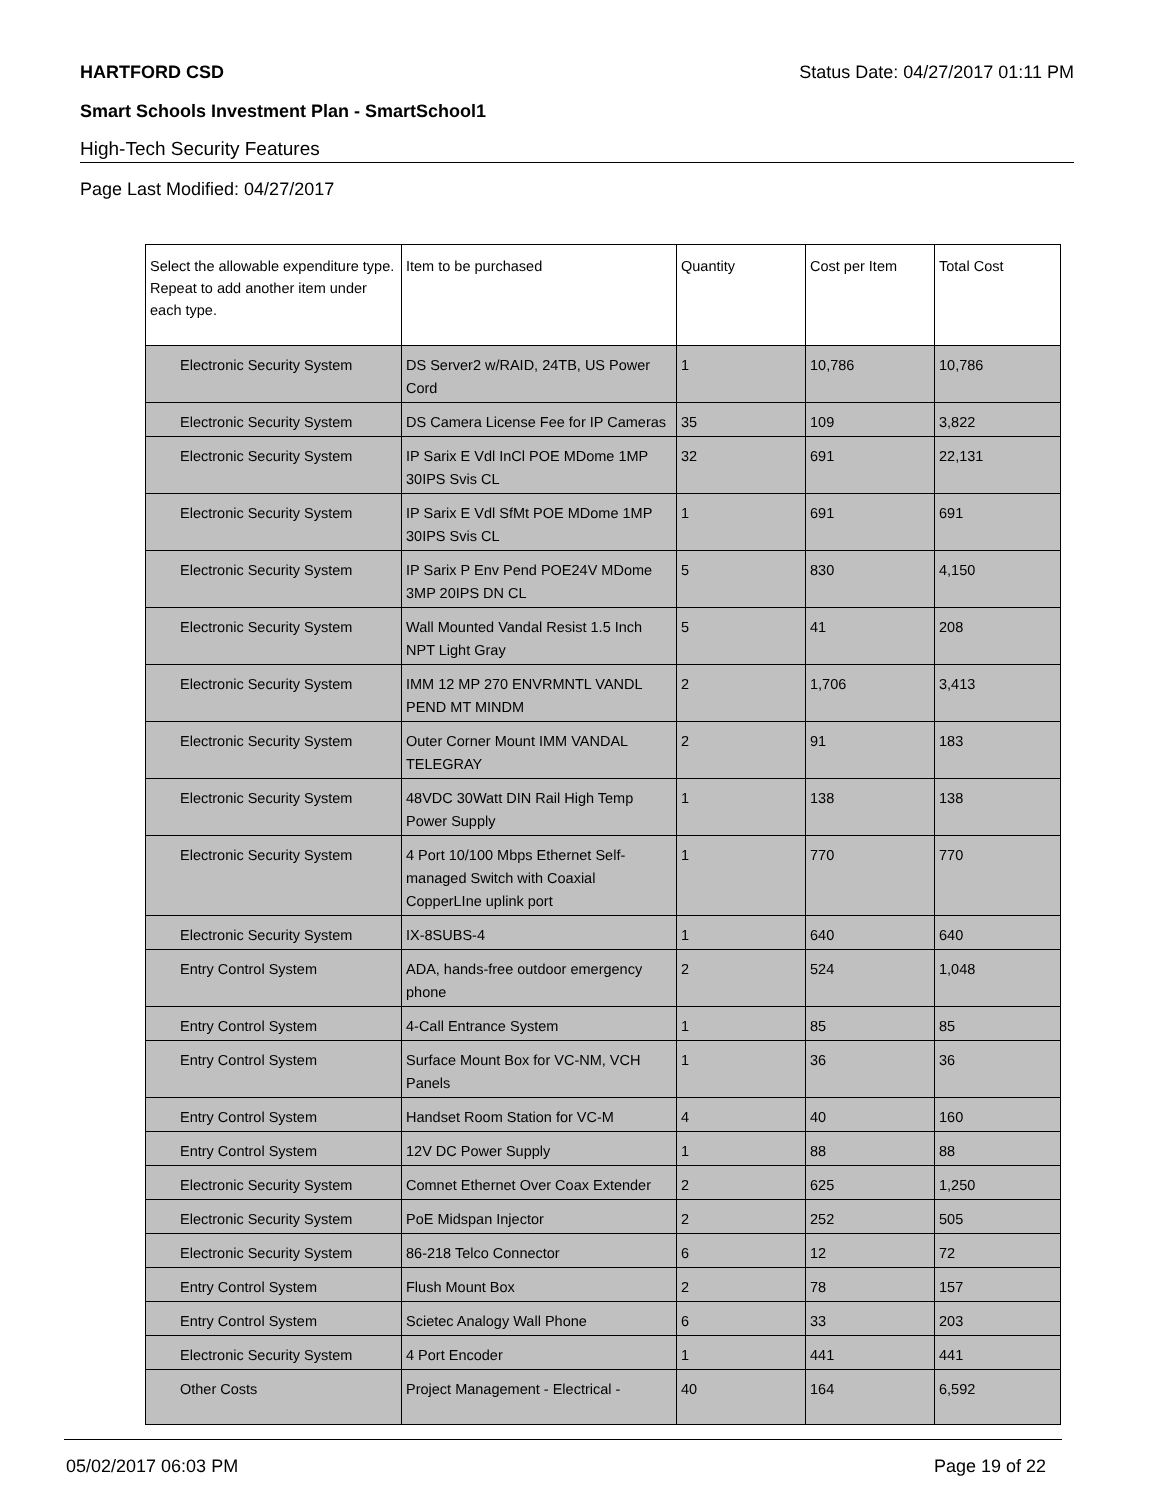HARTFORD CSD Status Date: 04/27/2017 01:11 PM
Smart Schools Investment Plan - SmartSchool1
High-Tech Security Features
Page Last Modified: 04/27/2017
| Select the allowable expenditure type. Repeat to add another item under each type. | Item to be purchased | Quantity | Cost per Item | Total Cost |
| --- | --- | --- | --- | --- |
| Electronic Security System | DS Server2 w/RAID, 24TB, US Power Cord | 1 | 10,786 | 10,786 |
| Electronic Security System | DS Camera License Fee for IP Cameras | 35 | 109 | 3,822 |
| Electronic Security System | IP Sarix E Vdl InCl POE MDome 1MP 30IPS Svis CL | 32 | 691 | 22,131 |
| Electronic Security System | IP Sarix E Vdl SfMt POE MDome 1MP 30IPS Svis CL | 1 | 691 | 691 |
| Electronic Security System | IP Sarix P Env Pend POE24V MDome 3MP 20IPS DN CL | 5 | 830 | 4,150 |
| Electronic Security System | Wall Mounted Vandal Resist 1.5 Inch NPT Light Gray | 5 | 41 | 208 |
| Electronic Security System | IMM 12 MP 270 ENVRMNTL VANDL PEND MT MINDM | 2 | 1,706 | 3,413 |
| Electronic Security System | Outer Corner Mount IMM VANDAL TELEGRAY | 2 | 91 | 183 |
| Electronic Security System | 48VDC 30Watt DIN Rail High Temp Power Supply | 1 | 138 | 138 |
| Electronic Security System | 4 Port 10/100 Mbps Ethernet Self-managed Switch with Coaxial CopperLIne uplink port | 1 | 770 | 770 |
| Electronic Security System | IX-8SUBS-4 | 1 | 640 | 640 |
| Entry Control System | ADA, hands-free outdoor emergency phone | 2 | 524 | 1,048 |
| Entry Control System | 4-Call Entrance System | 1 | 85 | 85 |
| Entry Control System | Surface Mount Box for VC-NM, VCH Panels | 1 | 36 | 36 |
| Entry Control System | Handset Room Station for VC-M | 4 | 40 | 160 |
| Entry Control System | 12V DC Power Supply | 1 | 88 | 88 |
| Electronic Security System | Comnet Ethernet Over Coax Extender | 2 | 625 | 1,250 |
| Electronic Security System | PoE Midspan Injector | 2 | 252 | 505 |
| Electronic Security System | 86-218 Telco Connector | 6 | 12 | 72 |
| Entry Control System | Flush Mount Box | 2 | 78 | 157 |
| Entry Control System | Scietec Analogy Wall Phone | 6 | 33 | 203 |
| Electronic Security System | 4 Port Encoder | 1 | 441 | 441 |
| Other Costs | Project Management - Electrical - | 40 | 164 | 6,592 |
05/02/2017 06:03 PM Page 19 of 22